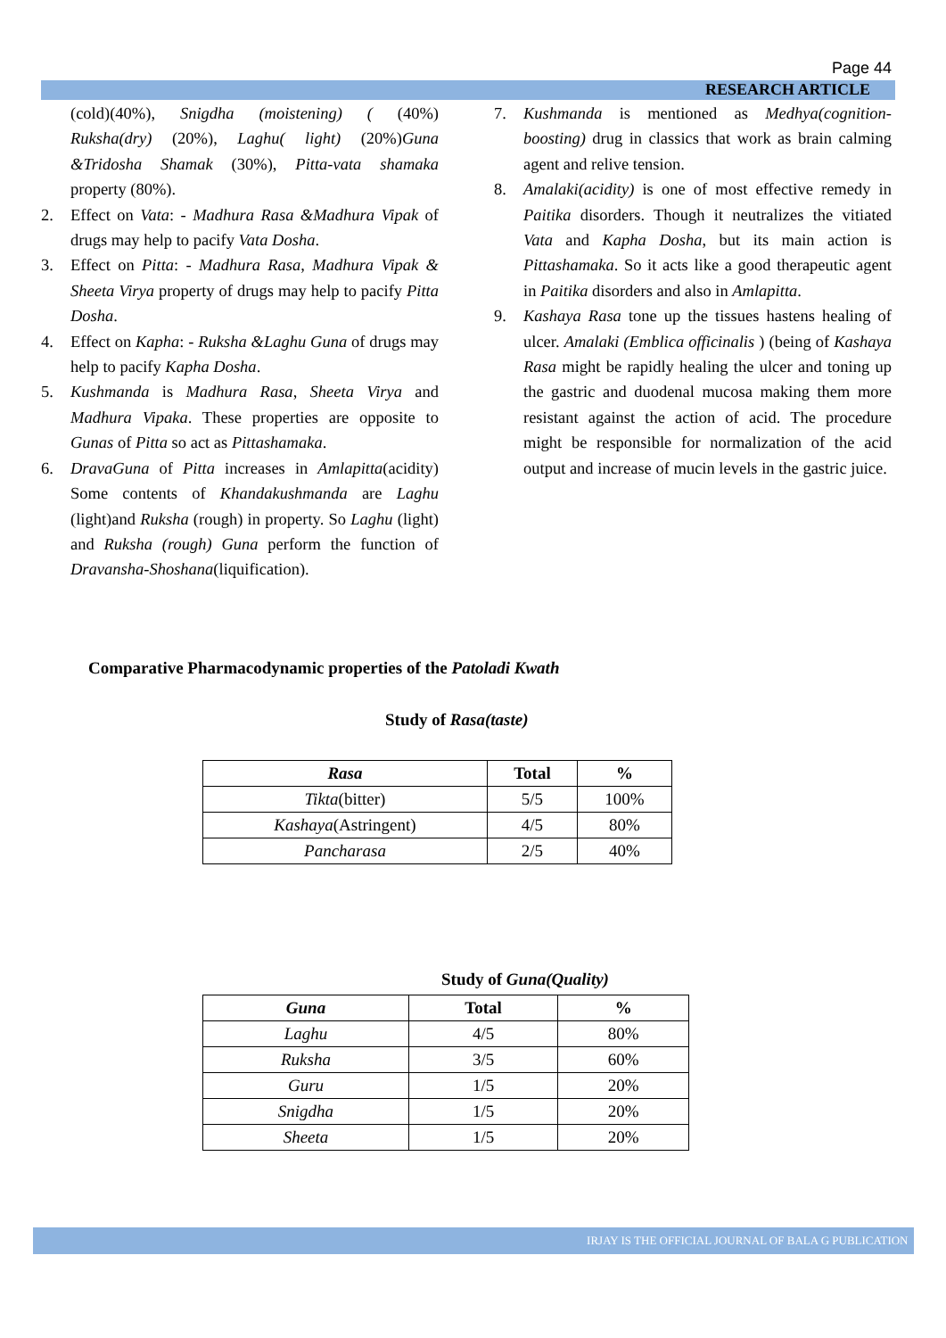Page 44
RESEARCH ARTICLE
(cold)(40%), Snigdha (moistening) ( (40%) Ruksha(dry) (20%), Laghu( light) (20%)Guna &Tridosha Shamak (30%), Pitta-vata shamaka property (80%).
2. Effect on Vata: - Madhura Rasa &Madhura Vipak of drugs may help to pacify Vata Dosha.
3. Effect on Pitta: - Madhura Rasa, Madhura Vipak & Sheeta Virya property of drugs may help to pacify Pitta Dosha.
4. Effect on Kapha: - Ruksha &Laghu Guna of drugs may help to pacify Kapha Dosha.
5. Kushmanda is Madhura Rasa, Sheeta Virya and Madhura Vipaka. These properties are opposite to Gunas of Pitta so act as Pittashamaka.
6. DravaGuna of Pitta increases in Amlapitta(acidity) Some contents of Khandakushmanda are Laghu (light)and Ruksha (rough) in property. So Laghu (light) and Ruksha (rough) Guna perform the function of Dravansha-Shoshana(liquification).
7. Kushmanda is mentioned as Medhya(cognition-boosting) drug in classics that work as brain calming agent and relive tension.
8. Amalaki(acidity) is one of most effective remedy in Paitika disorders. Though it neutralizes the vitiated Vata and Kapha Dosha, but its main action is Pittashamaka. So it acts like a good therapeutic agent in Paitika disorders and also in Amlapitta.
9. Kashaya Rasa tone up the tissues hastens healing of ulcer. Amalaki (Emblica officinalis ) (being of Kashaya Rasa might be rapidly healing the ulcer and toning up the gastric and duodenal mucosa making them more resistant against the action of acid. The procedure might be responsible for normalization of the acid output and increase of mucin levels in the gastric juice.
Comparative Pharmacodynamic properties of the Patoladi Kwath
Study of Rasa(taste)
| Rasa | Total | % |
| --- | --- | --- |
| Tikta (bitter) | 5/5 | 100% |
| Kashaya (Astringent) | 4/5 | 80% |
| Pancharasa | 2/5 | 40% |
Study of Guna(Quality)
| Guna | Total | % |
| --- | --- | --- |
| Laghu | 4/5 | 80% |
| Ruksha | 3/5 | 60% |
| Guru | 1/5 | 20% |
| Snigdha | 1/5 | 20% |
| Sheeta | 1/5 | 20% |
IRJAY IS THE OFFICIAL JOURNAL OF BALA G PUBLICATION